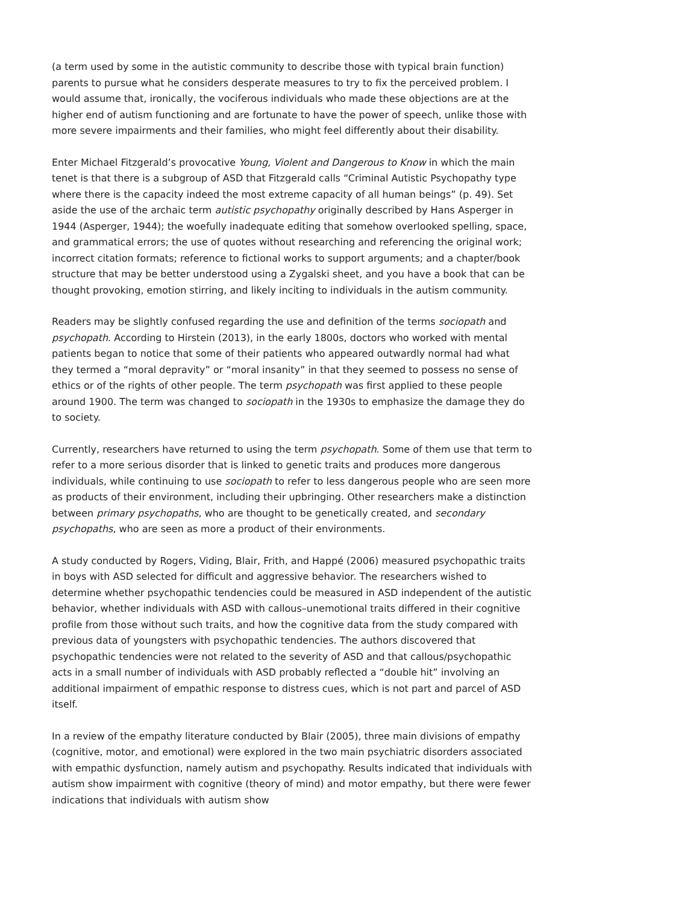(a term used by some in the autistic community to describe those with typical brain function) parents to pursue what he considers desperate measures to try to fix the perceived problem. I would assume that, ironically, the vociferous individuals who made these objections are at the higher end of autism functioning and are fortunate to have the power of speech, unlike those with more severe impairments and their families, who might feel differently about their disability.
Enter Michael Fitzgerald’s provocative Young, Violent and Dangerous to Know in which the main tenet is that there is a subgroup of ASD that Fitzgerald calls “Criminal Autistic Psychopathy type where there is the capacity indeed the most extreme capacity of all human beings” (p. 49). Set aside the use of the archaic term autistic psychopathy originally described by Hans Asperger in 1944 (Asperger, 1944); the woefully inadequate editing that somehow overlooked spelling, space, and grammatical errors; the use of quotes without researching and referencing the original work; incorrect citation formats; reference to fictional works to support arguments; and a chapter/book structure that may be better understood using a Zygalski sheet, and you have a book that can be thought provoking, emotion stirring, and likely inciting to individuals in the autism community.
Readers may be slightly confused regarding the use and definition of the terms sociopath and psychopath. According to Hirstein (2013), in the early 1800s, doctors who worked with mental patients began to notice that some of their patients who appeared outwardly normal had what they termed a “moral depravity” or “moral insanity” in that they seemed to possess no sense of ethics or of the rights of other people. The term psychopath was first applied to these people around 1900. The term was changed to sociopath in the 1930s to emphasize the damage they do to society.
Currently, researchers have returned to using the term psychopath. Some of them use that term to refer to a more serious disorder that is linked to genetic traits and produces more dangerous individuals, while continuing to use sociopath to refer to less dangerous people who are seen more as products of their environment, including their upbringing. Other researchers make a distinction between primary psychopaths, who are thought to be genetically created, and secondary psychopaths, who are seen as more a product of their environments.
A study conducted by Rogers, Viding, Blair, Frith, and Happé (2006) measured psychopathic traits in boys with ASD selected for difficult and aggressive behavior. The researchers wished to determine whether psychopathic tendencies could be measured in ASD independent of the autistic behavior, whether individuals with ASD with callous–unemotional traits differed in their cognitive profile from those without such traits, and how the cognitive data from the study compared with previous data of youngsters with psychopathic tendencies. The authors discovered that psychopathic tendencies were not related to the severity of ASD and that callous/psychopathic acts in a small number of individuals with ASD probably reflected a “double hit” involving an additional impairment of empathic response to distress cues, which is not part and parcel of ASD itself.
In a review of the empathy literature conducted by Blair (2005), three main divisions of empathy (cognitive, motor, and emotional) were explored in the two main psychiatric disorders associated with empathic dysfunction, namely autism and psychopathy. Results indicated that individuals with autism show impairment with cognitive (theory of mind) and motor empathy, but there were fewer indications that individuals with autism show